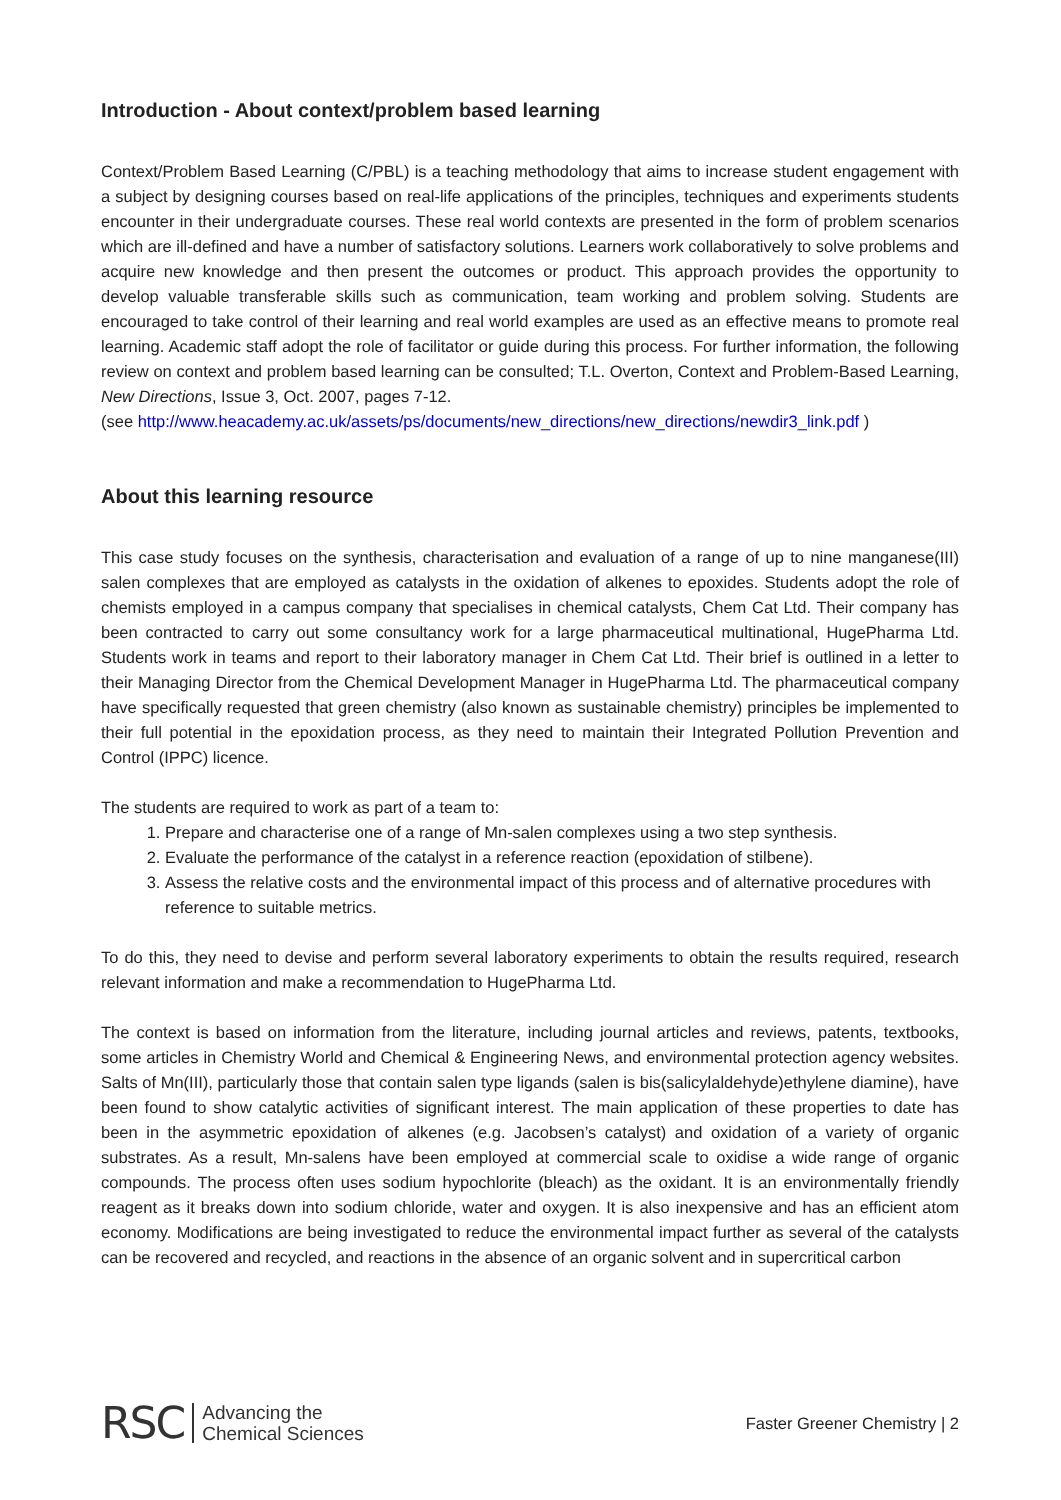Introduction - About context/problem based learning
Context/Problem Based Learning (C/PBL) is a teaching methodology that aims to increase student engagement with a subject by designing courses based on real-life applications of the principles, techniques and experiments students encounter in their undergraduate courses. These real world contexts are presented in the form of problem scenarios which are ill-defined and have a number of satisfactory solutions. Learners work collaboratively to solve problems and acquire new knowledge and then present the outcomes or product. This approach provides the opportunity to develop valuable transferable skills such as communication, team working and problem solving. Students are encouraged to take control of their learning and real world examples are used as an effective means to promote real learning. Academic staff adopt the role of facilitator or guide during this process. For further information, the following review on context and problem based learning can be consulted; T.L. Overton, Context and Problem-Based Learning, New Directions, Issue 3, Oct. 2007, pages 7-12.
(see http://www.heacademy.ac.uk/assets/ps/documents/new_directions/new_directions/newdir3_link.pdf )
About this learning resource
This case study focuses on the synthesis, characterisation and evaluation of a range of up to nine manganese(III) salen complexes that are employed as catalysts in the oxidation of alkenes to epoxides. Students adopt the role of chemists employed in a campus company that specialises in chemical catalysts, Chem Cat Ltd. Their company has been contracted to carry out some consultancy work for a large pharmaceutical multinational, HugePharma Ltd. Students work in teams and report to their laboratory manager in Chem Cat Ltd. Their brief is outlined in a letter to their Managing Director from the Chemical Development Manager in HugePharma Ltd. The pharmaceutical company have specifically requested that green chemistry (also known as sustainable chemistry) principles be implemented to their full potential in the epoxidation process, as they need to maintain their Integrated Pollution Prevention and Control (IPPC) licence.
The students are required to work as part of a team to:
1. Prepare and characterise one of a range of Mn-salen complexes using a two step synthesis.
2. Evaluate the performance of the catalyst in a reference reaction (epoxidation of stilbene).
3. Assess the relative costs and the environmental impact of this process and of alternative procedures with reference to suitable metrics.
To do this, they need to devise and perform several laboratory experiments to obtain the results required, research relevant information and make a recommendation to HugePharma Ltd.
The context is based on information from the literature, including journal articles and reviews, patents, textbooks, some articles in Chemistry World and Chemical & Engineering News, and environmental protection agency websites. Salts of Mn(III), particularly those that contain salen type ligands (salen is bis(salicylaldehyde)ethylene diamine), have been found to show catalytic activities of significant interest. The main application of these properties to date has been in the asymmetric epoxidation of alkenes (e.g. Jacobsen’s catalyst) and oxidation of a variety of organic substrates. As a result, Mn-salens have been employed at commercial scale to oxidise a wide range of organic compounds. The process often uses sodium hypochlorite (bleach) as the oxidant. It is an environmentally friendly reagent as it breaks down into sodium chloride, water and oxygen. It is also inexpensive and has an efficient atom economy. Modifications are being investigated to reduce the environmental impact further as several of the catalysts can be recovered and recycled, and reactions in the absence of an organic solvent and in supercritical carbon
RSC Advancing the
Chemical Sciences
Faster Greener Chemistry | 2